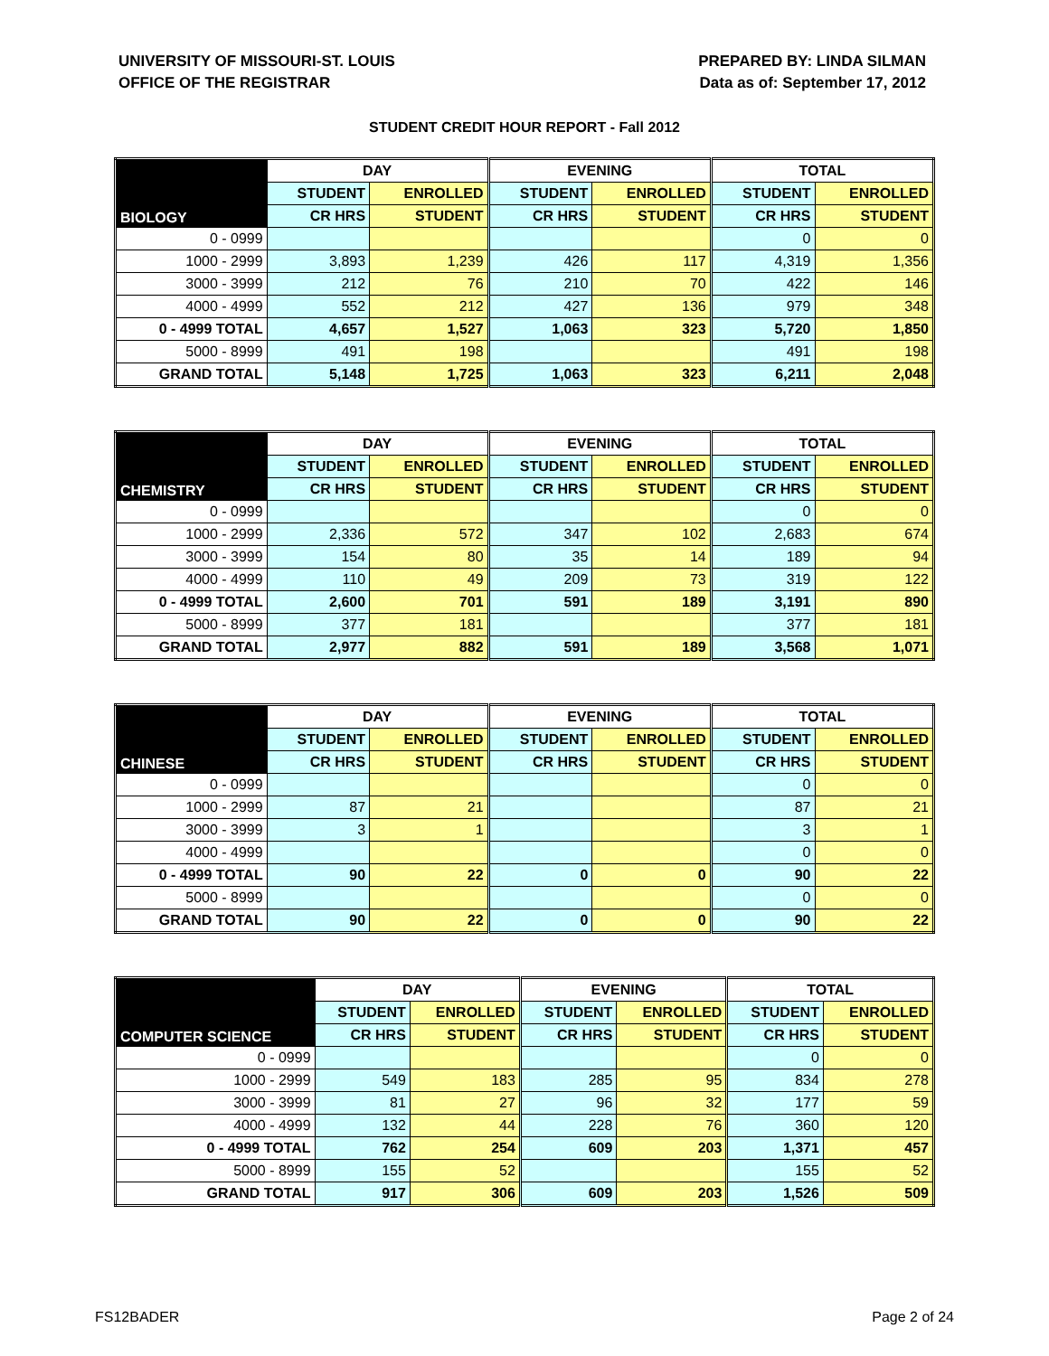UNIVERSITY OF MISSOURI-ST. LOUIS
OFFICE OF THE REGISTRAR
PREPARED BY: LINDA SILMAN
Data as of: September 17, 2012
STUDENT CREDIT HOUR REPORT - Fall 2012
| BIOLOGY | DAY | | EVENING | | TOTAL | |
| --- | --- | --- | --- | --- | --- | --- |
| | STUDENT | ENROLLED | STUDENT | ENROLLED | STUDENT | ENROLLED |
| | CR HRS | STUDENT | CR HRS | STUDENT | CR HRS | STUDENT |
| 0 - 0999 | | | | | 0 | 0 |
| 1000 - 2999 | 3,893 | 1,239 | 426 | 117 | 4,319 | 1,356 |
| 3000 - 3999 | 212 | 76 | 210 | 70 | 422 | 146 |
| 4000 - 4999 | 552 | 212 | 427 | 136 | 979 | 348 |
| 0 - 4999 TOTAL | 4,657 | 1,527 | 1,063 | 323 | 5,720 | 1,850 |
| 5000 - 8999 | 491 | 198 | | | 491 | 198 |
| GRAND TOTAL | 5,148 | 1,725 | 1,063 | 323 | 6,211 | 2,048 |
| CHEMISTRY | DAY | | EVENING | | TOTAL | |
| --- | --- | --- | --- | --- | --- | --- |
| | STUDENT | ENROLLED | STUDENT | ENROLLED | STUDENT | ENROLLED |
| | CR HRS | STUDENT | CR HRS | STUDENT | CR HRS | STUDENT |
| 0 - 0999 | | | | | 0 | 0 |
| 1000 - 2999 | 2,336 | 572 | 347 | 102 | 2,683 | 674 |
| 3000 - 3999 | 154 | 80 | 35 | 14 | 189 | 94 |
| 4000 - 4999 | 110 | 49 | 209 | 73 | 319 | 122 |
| 0 - 4999 TOTAL | 2,600 | 701 | 591 | 189 | 3,191 | 890 |
| 5000 - 8999 | 377 | 181 | | | 377 | 181 |
| GRAND TOTAL | 2,977 | 882 | 591 | 189 | 3,568 | 1,071 |
| CHINESE | DAY | | EVENING | | TOTAL | |
| --- | --- | --- | --- | --- | --- | --- |
| | STUDENT | ENROLLED | STUDENT | ENROLLED | STUDENT | ENROLLED |
| | CR HRS | STUDENT | CR HRS | STUDENT | CR HRS | STUDENT |
| 0 - 0999 | | | | | 0 | 0 |
| 1000 - 2999 | 87 | 21 | | | 87 | 21 |
| 3000 - 3999 | 3 | 1 | | | 3 | 1 |
| 4000 - 4999 | | | | | 0 | 0 |
| 0 - 4999 TOTAL | 90 | 22 | 0 | 0 | 90 | 22 |
| 5000 - 8999 | | | | | 0 | 0 |
| GRAND TOTAL | 90 | 22 | 0 | 0 | 90 | 22 |
| COMPUTER SCIENCE | DAY | | EVENING | | TOTAL | |
| --- | --- | --- | --- | --- | --- | --- |
| | STUDENT | ENROLLED | STUDENT | ENROLLED | STUDENT | ENROLLED |
| | CR HRS | STUDENT | CR HRS | STUDENT | CR HRS | STUDENT |
| 0 - 0999 | | | | | 0 | 0 |
| 1000 - 2999 | 549 | 183 | 285 | 95 | 834 | 278 |
| 3000 - 3999 | 81 | 27 | 96 | 32 | 177 | 59 |
| 4000 - 4999 | 132 | 44 | 228 | 76 | 360 | 120 |
| 0 - 4999 TOTAL | 762 | 254 | 609 | 203 | 1,371 | 457 |
| 5000 - 8999 | 155 | 52 | | | 155 | 52 |
| GRAND TOTAL | 917 | 306 | 609 | 203 | 1,526 | 509 |
FS12BADER Page 2 of 24